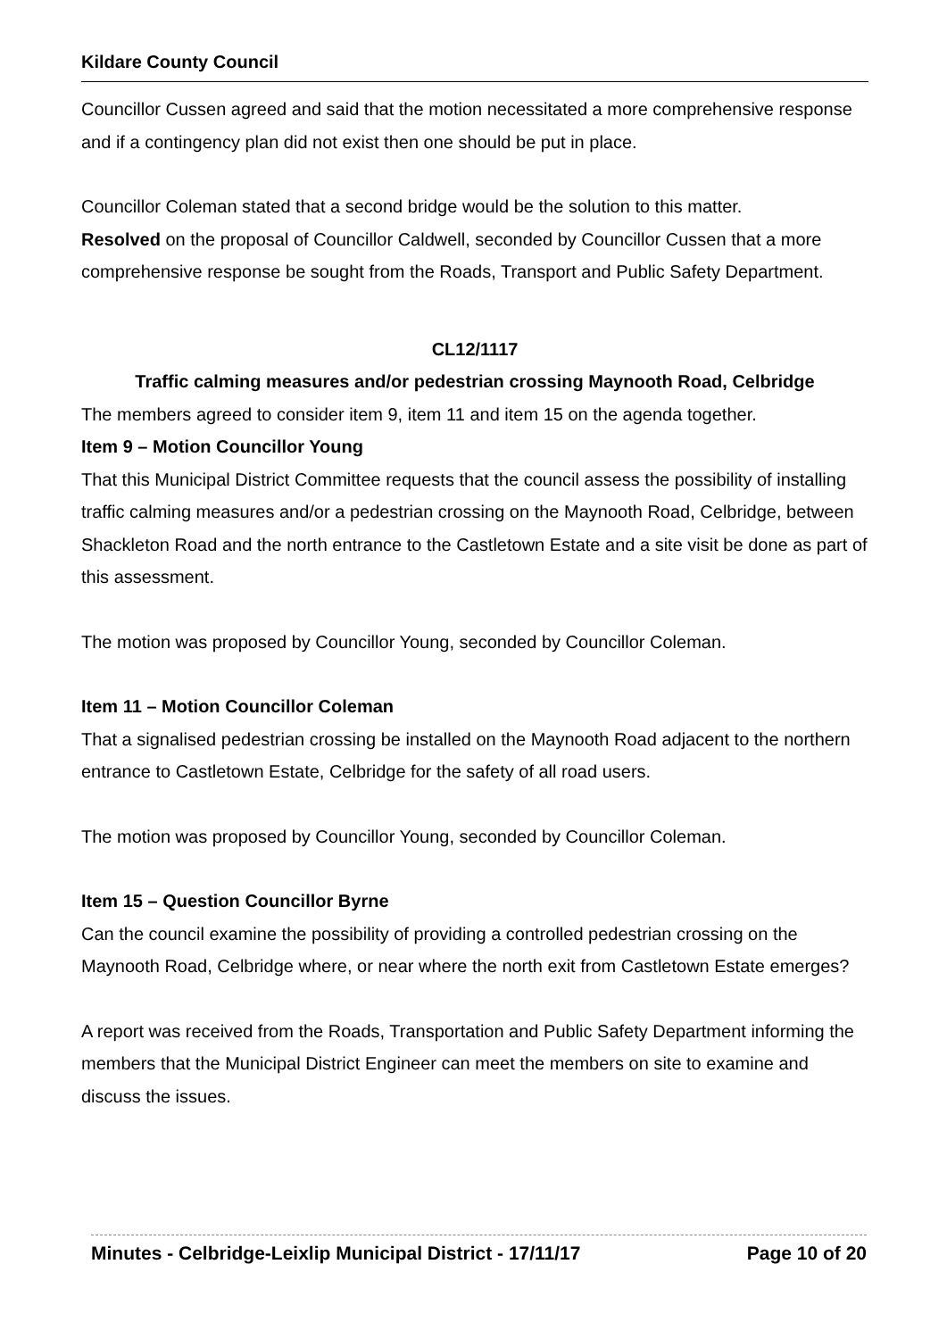Kildare County Council
Councillor Cussen agreed and said that the motion necessitated a more comprehensive response and if a contingency plan did not exist then one should be put in place.
Councillor Coleman stated that a second bridge would be the solution to this matter.
Resolved on the proposal of Councillor Caldwell, seconded by Councillor Cussen that a more comprehensive response be sought from the Roads, Transport and Public Safety Department.
CL12/1117
Traffic calming measures and/or pedestrian crossing Maynooth Road, Celbridge
The members agreed to consider item 9, item 11 and item 15 on the agenda together.
Item 9 – Motion Councillor Young
That this Municipal District Committee requests that the council assess the possibility of installing traffic calming measures and/or a pedestrian crossing on the Maynooth Road, Celbridge, between Shackleton Road and the north entrance to the Castletown Estate and a site visit be done as part of this assessment.
The motion was proposed by Councillor Young, seconded by Councillor Coleman.
Item 11 – Motion Councillor Coleman
That a signalised pedestrian crossing be installed on the Maynooth Road adjacent to the northern entrance to Castletown Estate, Celbridge for the safety of all road users.
The motion was proposed by Councillor Young, seconded by Councillor Coleman.
Item 15 – Question Councillor Byrne
Can the council examine the possibility of providing a controlled pedestrian crossing on the Maynooth Road, Celbridge where, or near where the north exit from Castletown Estate emerges?
A report was received from the Roads, Transportation and Public Safety Department informing the members that the Municipal District Engineer can meet the members on site to examine and discuss the issues.
Minutes - Celbridge-Leixlip Municipal District - 17/11/17 Page 10 of 20